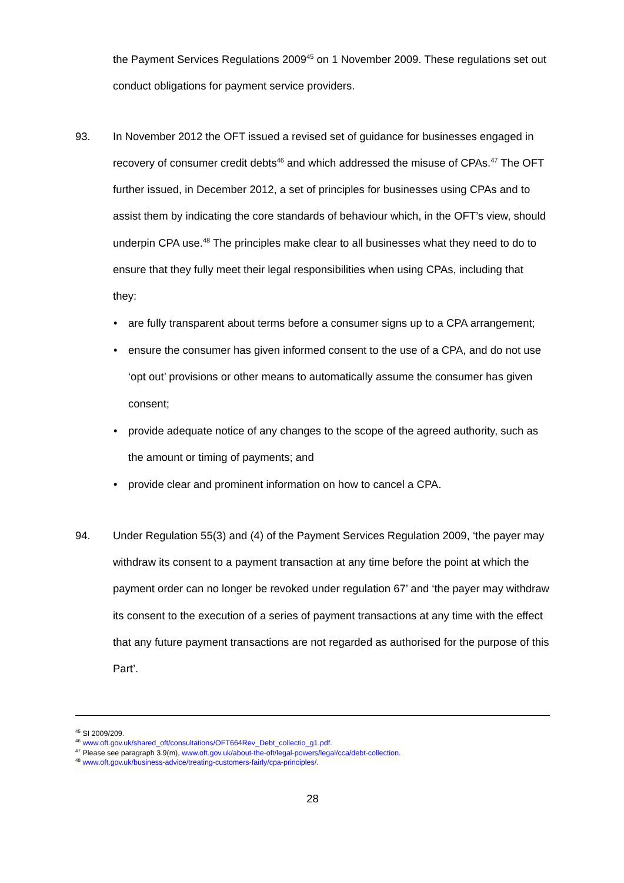the Payment Services Regulations 2009<sup>45</sup> on 1 November 2009. These regulations set out conduct obligations for payment service providers.
93. In November 2012 the OFT issued a revised set of guidance for businesses engaged in recovery of consumer credit debts<sup>46</sup> and which addressed the misuse of CPAs.<sup>47</sup> The OFT further issued, in December 2012, a set of principles for businesses using CPAs and to assist them by indicating the core standards of behaviour which, in the OFT’s view, should underpin CPA use.<sup>48</sup> The principles make clear to all businesses what they need to do to ensure that they fully meet their legal responsibilities when using CPAs, including that they:
are fully transparent about terms before a consumer signs up to a CPA arrangement;
ensure the consumer has given informed consent to the use of a CPA, and do not use ‘opt out’ provisions or other means to automatically assume the consumer has given consent;
provide adequate notice of any changes to the scope of the agreed authority, such as the amount or timing of payments; and
provide clear and prominent information on how to cancel a CPA.
94. Under Regulation 55(3) and (4) of the Payment Services Regulation 2009, ‘the payer may withdraw its consent to a payment transaction at any time before the point at which the payment order can no longer be revoked under regulation 67’ and ‘the payer may withdraw its consent to the execution of a series of payment transactions at any time with the effect that any future payment transactions are not regarded as authorised for the purpose of this Part’.
<sup>45</sup> SI 2009/209.
<sup>46</sup> www.oft.gov.uk/shared_oft/consultations/OFT664Rev_Debt_collectio_g1.pdf.
<sup>47</sup> Please see paragraph 3.9(m), www.oft.gov.uk/about-the-oft/legal-powers/legal/cca/debt-collection.
<sup>48</sup> www.oft.gov.uk/business-advice/treating-customers-fairly/cpa-principles/.
28